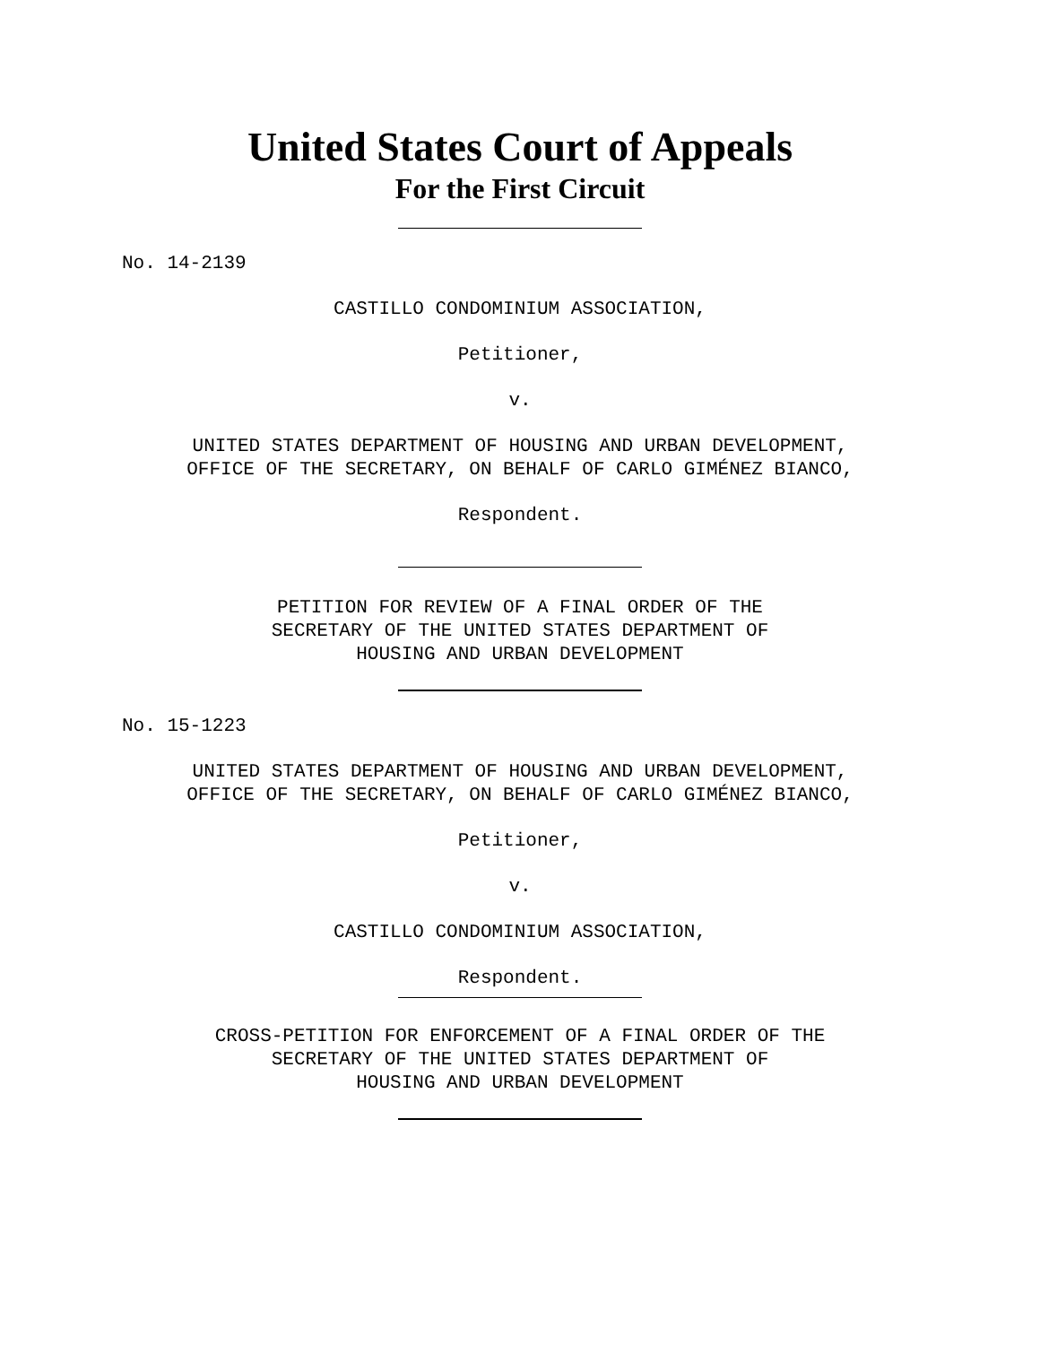United States Court of Appeals
For the First Circuit
No. 14-2139
CASTILLO CONDOMINIUM ASSOCIATION,
Petitioner,
v.
UNITED STATES DEPARTMENT OF HOUSING AND URBAN DEVELOPMENT,
OFFICE OF THE SECRETARY, ON BEHALF OF CARLO GIMÉNEZ BIANCO,
Respondent.
PETITION FOR REVIEW OF A FINAL ORDER OF THE
SECRETARY OF THE UNITED STATES DEPARTMENT OF
HOUSING AND URBAN DEVELOPMENT
No. 15-1223
UNITED STATES DEPARTMENT OF HOUSING AND URBAN DEVELOPMENT,
OFFICE OF THE SECRETARY, ON BEHALF OF CARLO GIMÉNEZ BIANCO,
Petitioner,
v.
CASTILLO CONDOMINIUM ASSOCIATION,
Respondent.
CROSS-PETITION FOR ENFORCEMENT OF A FINAL ORDER OF THE
SECRETARY OF THE UNITED STATES DEPARTMENT OF
HOUSING AND URBAN DEVELOPMENT